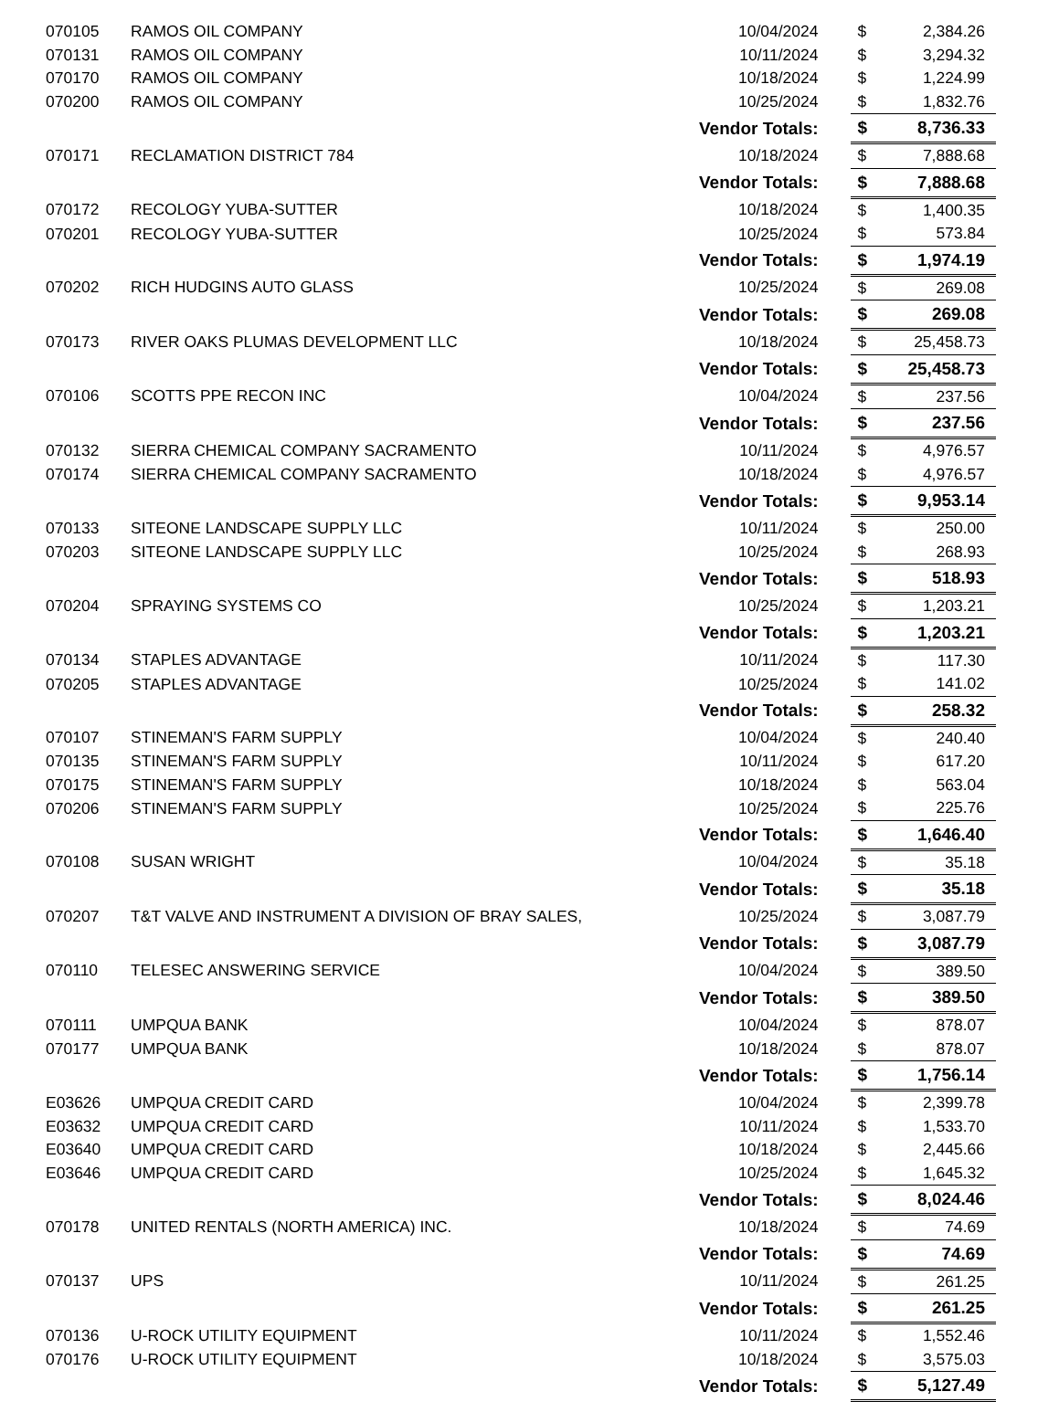| 070105 | RAMOS OIL COMPANY | 10/04/2024 | $ | 2,384.26 |
| 070131 | RAMOS OIL COMPANY | 10/11/2024 | $ | 3,294.32 |
| 070170 | RAMOS OIL COMPANY | 10/18/2024 | $ | 1,224.99 |
| 070200 | RAMOS OIL COMPANY | 10/25/2024 | $ | 1,832.76 |
| | | Vendor Totals: | $ | 8,736.33 |
| 070171 | RECLAMATION DISTRICT 784 | 10/18/2024 | $ | 7,888.68 |
| | | Vendor Totals: | $ | 7,888.68 |
| 070172 | RECOLOGY YUBA-SUTTER | 10/18/2024 | $ | 1,400.35 |
| 070201 | RECOLOGY YUBA-SUTTER | 10/25/2024 | $ | 573.84 |
| | | Vendor Totals: | $ | 1,974.19 |
| 070202 | RICH HUDGINS AUTO GLASS | 10/25/2024 | $ | 269.08 |
| | | Vendor Totals: | $ | 269.08 |
| 070173 | RIVER OAKS PLUMAS DEVELOPMENT LLC | 10/18/2024 | $ | 25,458.73 |
| | | Vendor Totals: | $ | 25,458.73 |
| 070106 | SCOTTS PPE RECON INC | 10/04/2024 | $ | 237.56 |
| | | Vendor Totals: | $ | 237.56 |
| 070132 | SIERRA CHEMICAL COMPANY SACRAMENTO | 10/11/2024 | $ | 4,976.57 |
| 070174 | SIERRA CHEMICAL COMPANY SACRAMENTO | 10/18/2024 | $ | 4,976.57 |
| | | Vendor Totals: | $ | 9,953.14 |
| 070133 | SITEONE LANDSCAPE SUPPLY LLC | 10/11/2024 | $ | 250.00 |
| 070203 | SITEONE LANDSCAPE SUPPLY LLC | 10/25/2024 | $ | 268.93 |
| | | Vendor Totals: | $ | 518.93 |
| 070204 | SPRAYING SYSTEMS CO | 10/25/2024 | $ | 1,203.21 |
| | | Vendor Totals: | $ | 1,203.21 |
| 070134 | STAPLES ADVANTAGE | 10/11/2024 | $ | 117.30 |
| 070205 | STAPLES ADVANTAGE | 10/25/2024 | $ | 141.02 |
| | | Vendor Totals: | $ | 258.32 |
| 070107 | STINEMAN'S FARM SUPPLY | 10/04/2024 | $ | 240.40 |
| 070135 | STINEMAN'S FARM SUPPLY | 10/11/2024 | $ | 617.20 |
| 070175 | STINEMAN'S FARM SUPPLY | 10/18/2024 | $ | 563.04 |
| 070206 | STINEMAN'S FARM SUPPLY | 10/25/2024 | $ | 225.76 |
| | | Vendor Totals: | $ | 1,646.40 |
| 070108 | SUSAN WRIGHT | 10/04/2024 | $ | 35.18 |
| | | Vendor Totals: | $ | 35.18 |
| 070207 | T&T VALVE AND INSTRUMENT A DIVISION OF BRAY SALES, | 10/25/2024 | $ | 3,087.79 |
| | | Vendor Totals: | $ | 3,087.79 |
| 070110 | TELESEC ANSWERING SERVICE | 10/04/2024 | $ | 389.50 |
| | | Vendor Totals: | $ | 389.50 |
| 070111 | UMPQUA BANK | 10/04/2024 | $ | 878.07 |
| 070177 | UMPQUA BANK | 10/18/2024 | $ | 878.07 |
| | | Vendor Totals: | $ | 1,756.14 |
| E03626 | UMPQUA CREDIT CARD | 10/04/2024 | $ | 2,399.78 |
| E03632 | UMPQUA CREDIT CARD | 10/11/2024 | $ | 1,533.70 |
| E03640 | UMPQUA CREDIT CARD | 10/18/2024 | $ | 2,445.66 |
| E03646 | UMPQUA CREDIT CARD | 10/25/2024 | $ | 1,645.32 |
| | | Vendor Totals: | $ | 8,024.46 |
| 070178 | UNITED RENTALS (NORTH AMERICA) INC. | 10/18/2024 | $ | 74.69 |
| | | Vendor Totals: | $ | 74.69 |
| 070137 | UPS | 10/11/2024 | $ | 261.25 |
| | | Vendor Totals: | $ | 261.25 |
| 070136 | U-ROCK UTILITY EQUIPMENT | 10/11/2024 | $ | 1,552.46 |
| 070176 | U-ROCK UTILITY EQUIPMENT | 10/18/2024 | $ | 3,575.03 |
| | | Vendor Totals: | $ | 5,127.49 |